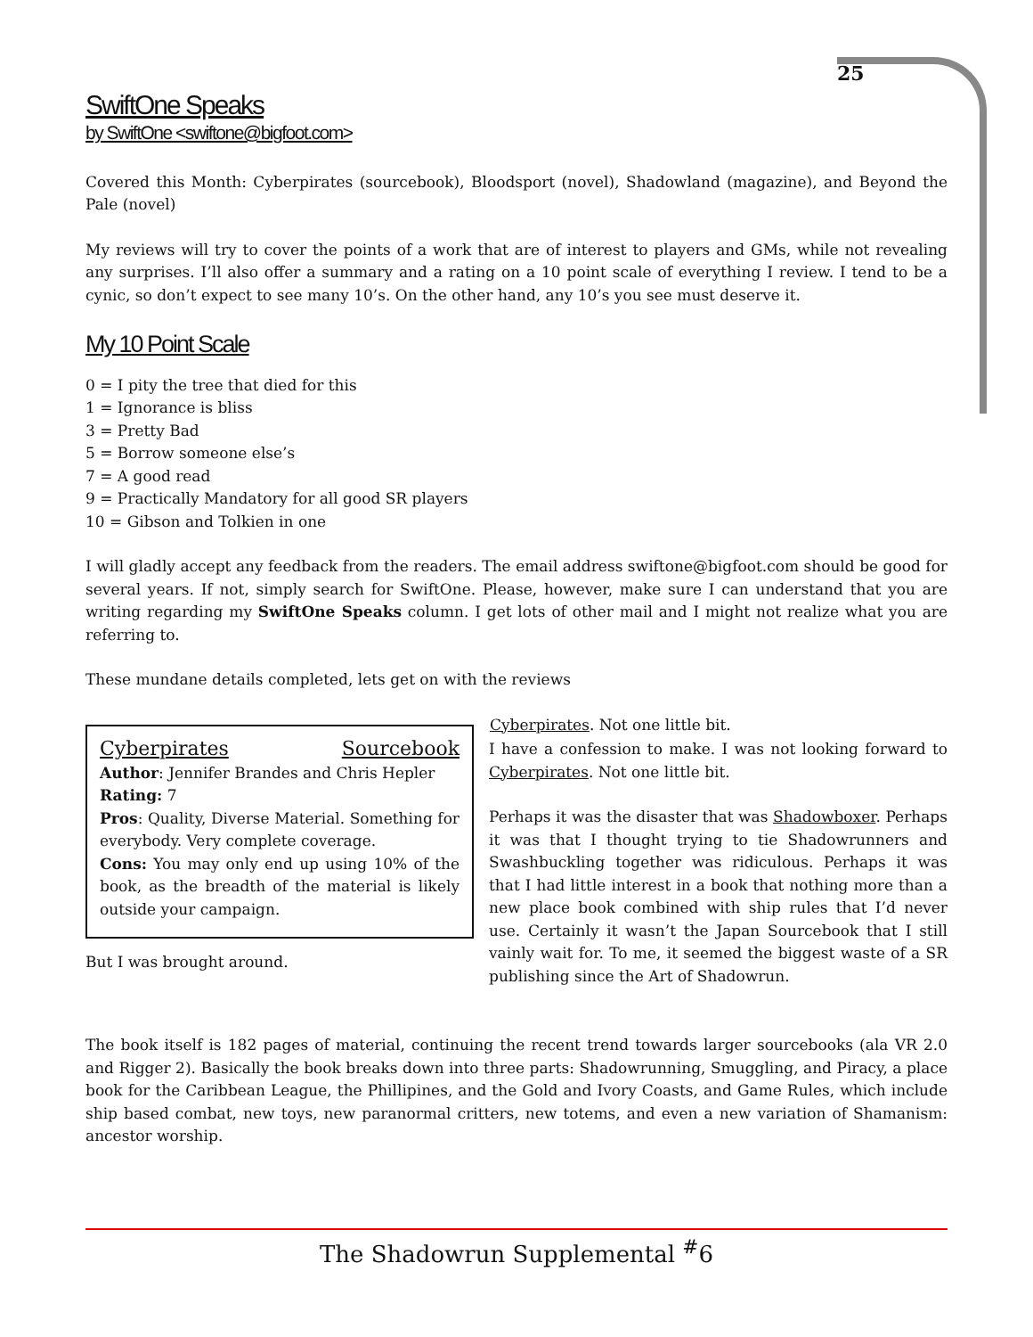25
SwiftOne Speaks
by SwiftOne <swiftone@bigfoot.com>
Covered this Month: Cyberpirates (sourcebook), Bloodsport (novel), Shadowland (magazine), and Beyond the Pale (novel)
My reviews will try to cover the points of a work that are of interest to players and GMs, while not revealing any surprises. I’ll also offer a summary and a rating on a 10 point scale of everything I review. I tend to be a cynic, so don’t expect to see many 10’s. On the other hand, any 10’s you see must deserve it.
My 10 Point Scale
0 = I pity the tree that died for this
1 = Ignorance is bliss
3 = Pretty Bad
5 = Borrow someone else’s
7 = A good read
9 = Practically Mandatory for all good SR players
10 = Gibson and Tolkien in one
I will gladly accept any feedback from the readers. The email address swiftone@bigfoot.com should be good for several years. If not, simply search for SwiftOne. Please, however, make sure I can understand that you are writing regarding my SwiftOne Speaks column. I get lots of other mail and I might not realize what you are referring to.
These mundane details completed, lets get on with the reviews
Cyberpirates Sourcebook
Author: Jennifer Brandes and Chris Hepler
Rating: 7
Pros: Quality, Diverse Material. Something for everybody. Very complete coverage.
Cons: You may only end up using 10% of the book, as the breadth of the material is likely outside your campaign.
But I was brought around.
Cyberpirates. Not one little bit.
I have a confession to make. I was not looking forward to Cyberpirates. Not one little bit.
Perhaps it was the disaster that was Shadowboxer. Perhaps it was that I thought trying to tie Shadowrunners and Swashbuckling together was ridiculous. Perhaps it was that I had little interest in a book that nothing more than a new place book combined with ship rules that I’d never use. Certainly it wasn’t the Japan Sourcebook that I still vainly wait for. To me, it seemed the biggest waste of a SR publishing since the Art of Shadowrun.
The book itself is 182 pages of material, continuing the recent trend towards larger sourcebooks (ala VR 2.0 and Rigger 2). Basically the book breaks down into three parts: Shadowrunning, Smuggling, and Piracy, a place book for the Caribbean League, the Phillipines, and the Gold and Ivory Coasts, and Game Rules, which include ship based combat, new toys, new paranormal critters, new totems, and even a new variation of Shamanism: ancestor worship.
The Shadowrun Supplemental <sup>#</sup>6